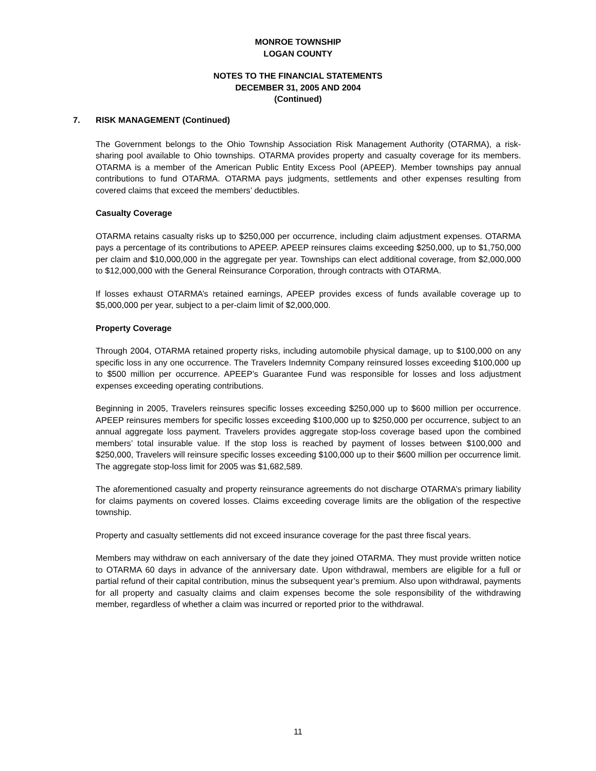MONROE TOWNSHIP
LOGAN COUNTY
NOTES TO THE FINANCIAL STATEMENTS
DECEMBER 31, 2005 AND 2004
(Continued)
7. RISK MANAGEMENT (Continued)
The Government belongs to the Ohio Township Association Risk Management Authority (OTARMA), a risk-sharing pool available to Ohio townships. OTARMA provides property and casualty coverage for its members. OTARMA is a member of the American Public Entity Excess Pool (APEEP). Member townships pay annual contributions to fund OTARMA. OTARMA pays judgments, settlements and other expenses resulting from covered claims that exceed the members’ deductibles.
Casualty Coverage
OTARMA retains casualty risks up to $250,000 per occurrence, including claim adjustment expenses. OTARMA pays a percentage of its contributions to APEEP. APEEP reinsures claims exceeding $250,000, up to $1,750,000 per claim and $10,000,000 in the aggregate per year. Townships can elect additional coverage, from $2,000,000 to $12,000,000 with the General Reinsurance Corporation, through contracts with OTARMA.
If losses exhaust OTARMA’s retained earnings, APEEP provides excess of funds available coverage up to $5,000,000 per year, subject to a per-claim limit of $2,000,000.
Property Coverage
Through 2004, OTARMA retained property risks, including automobile physical damage, up to $100,000 on any specific loss in any one occurrence. The Travelers Indemnity Company reinsured losses exceeding $100,000 up to $500 million per occurrence. APEEP’s Guarantee Fund was responsible for losses and loss adjustment expenses exceeding operating contributions.
Beginning in 2005, Travelers reinsures specific losses exceeding $250,000 up to $600 million per occurrence. APEEP reinsures members for specific losses exceeding $100,000 up to $250,000 per occurrence, subject to an annual aggregate loss payment. Travelers provides aggregate stop-loss coverage based upon the combined members’ total insurable value. If the stop loss is reached by payment of losses between $100,000 and $250,000, Travelers will reinsure specific losses exceeding $100,000 up to their $600 million per occurrence limit. The aggregate stop-loss limit for 2005 was $1,682,589.
The aforementioned casualty and property reinsurance agreements do not discharge OTARMA’s primary liability for claims payments on covered losses. Claims exceeding coverage limits are the obligation of the respective township.
Property and casualty settlements did not exceed insurance coverage for the past three fiscal years.
Members may withdraw on each anniversary of the date they joined OTARMA. They must provide written notice to OTARMA 60 days in advance of the anniversary date. Upon withdrawal, members are eligible for a full or partial refund of their capital contribution, minus the subsequent year’s premium. Also upon withdrawal, payments for all property and casualty claims and claim expenses become the sole responsibility of the withdrawing member, regardless of whether a claim was incurred or reported prior to the withdrawal.
11